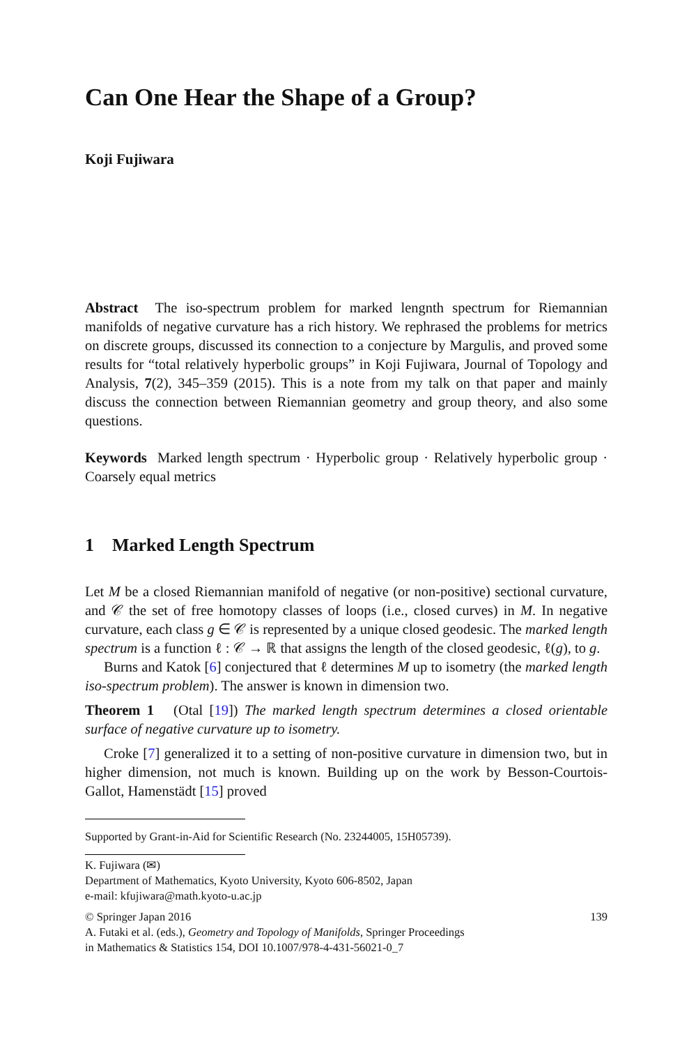Can One Hear the Shape of a Group?
Koji Fujiwara
Abstract The iso-spectrum problem for marked lengnth spectrum for Riemannian manifolds of negative curvature has a rich history. We rephrased the problems for metrics on discrete groups, discussed its connection to a conjecture by Margulis, and proved some results for “total relatively hyperbolic groups” in Koji Fujiwara, Journal of Topology and Analysis, 7(2), 345–359 (2015). This is a note from my talk on that paper and mainly discuss the connection between Riemannian geometry and group theory, and also some questions.
Keywords Marked length spectrum · Hyperbolic group · Relatively hyperbolic group · Coarsely equal metrics
1 Marked Length Spectrum
Let M be a closed Riemannian manifold of negative (or non-positive) sectional curvature, and 𝒞 the set of free homotopy classes of loops (i.e., closed curves) in M. In negative curvature, each class g ∈ 𝒞 is represented by a unique closed geodesic. The marked length spectrum is a function ℓ : 𝒞 → ℝ that assigns the length of the closed geodesic, ℓ(g), to g.
Burns and Katok [6] conjectured that ℓ determines M up to isometry (the marked length iso-spectrum problem). The answer is known in dimension two.
Theorem 1 (Otal [19]) The marked length spectrum determines a closed orientable surface of negative curvature up to isometry.
Croke [7] generalized it to a setting of non-positive curvature in dimension two, but in higher dimension, not much is known. Building up on the work by Besson-Courtois-Gallot, Hamenstädt [15] proved
Supported by Grant-in-Aid for Scientific Research (No. 23244005, 15H05739).
K. Fujiwara (✉)
Department of Mathematics, Kyoto University, Kyoto 606-8502, Japan
e-mail: kfujiwara@math.kyoto-u.ac.jp
© Springer Japan 2016 139
A. Futaki et al. (eds.), Geometry and Topology of Manifolds, Springer Proceedings
in Mathematics & Statistics 154, DOI 10.1007/978-4-431-56021-0_7